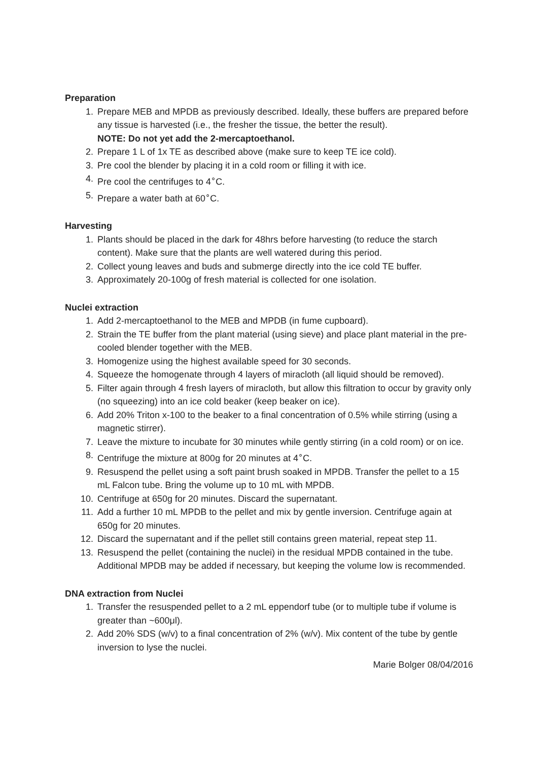Preparation
1. Prepare MEB and MPDB as previously described. Ideally, these buffers are prepared before any tissue is harvested (i.e., the fresher the tissue, the better the result).
NOTE: Do not yet add the 2-mercaptoethanol.
2. Prepare 1 L of 1x TE as described above (make sure to keep TE ice cold).
3. Pre cool the blender by placing it in a cold room or filling it with ice.
4. Pre cool the centrifuges to 4<sup>∘</sup>C.
5. Prepare a water bath at 60<sup>∘</sup>C.
Harvesting
1. Plants should be placed in the dark for 48hrs before harvesting (to reduce the starch content). Make sure that the plants are well watered during this period.
2. Collect young leaves and buds and submerge directly into the ice cold TE buffer.
3. Approximately 20-100g of fresh material is collected for one isolation.
Nuclei extraction
1. Add 2-mercaptoethanol to the MEB and MPDB (in fume cupboard).
2. Strain the TE buffer from the plant material (using sieve) and place plant material in the pre-cooled blender together with the MEB.
3. Homogenize using the highest available speed for 30 seconds.
4. Squeeze the homogenate through 4 layers of miracloth (all liquid should be removed).
5. Filter again through 4 fresh layers of miracloth, but allow this filtration to occur by gravity only (no squeezing) into an ice cold beaker (keep beaker on ice).
6. Add 20% Triton x-100 to the beaker to a final concentration of 0.5% while stirring (using a magnetic stirrer).
7. Leave the mixture to incubate for 30 minutes while gently stirring (in a cold room) or on ice.
8. Centrifuge the mixture at 800g for 20 minutes at 4<sup>∘</sup>C.
9. Resuspend the pellet using a soft paint brush soaked in MPDB. Transfer the pellet to a 15 mL Falcon tube. Bring the volume up to 10 mL with MPDB.
10. Centrifuge at 650g for 20 minutes. Discard the supernatant.
11. Add a further 10 mL MPDB to the pellet and mix by gentle inversion. Centrifuge again at 650g for 20 minutes.
12. Discard the supernatant and if the pellet still contains green material, repeat step 11.
13. Resuspend the pellet (containing the nuclei) in the residual MPDB contained in the tube. Additional MPDB may be added if necessary, but keeping the volume low is recommended.
DNA extraction from Nuclei
1. Transfer the resuspended pellet to a 2 mL eppendorf tube (or to multiple tube if volume is greater than ~600μl).
2. Add 20% SDS (w/v) to a final concentration of 2% (w/v). Mix content of the tube by gentle inversion to lyse the nuclei.
Marie Bolger 08/04/2016